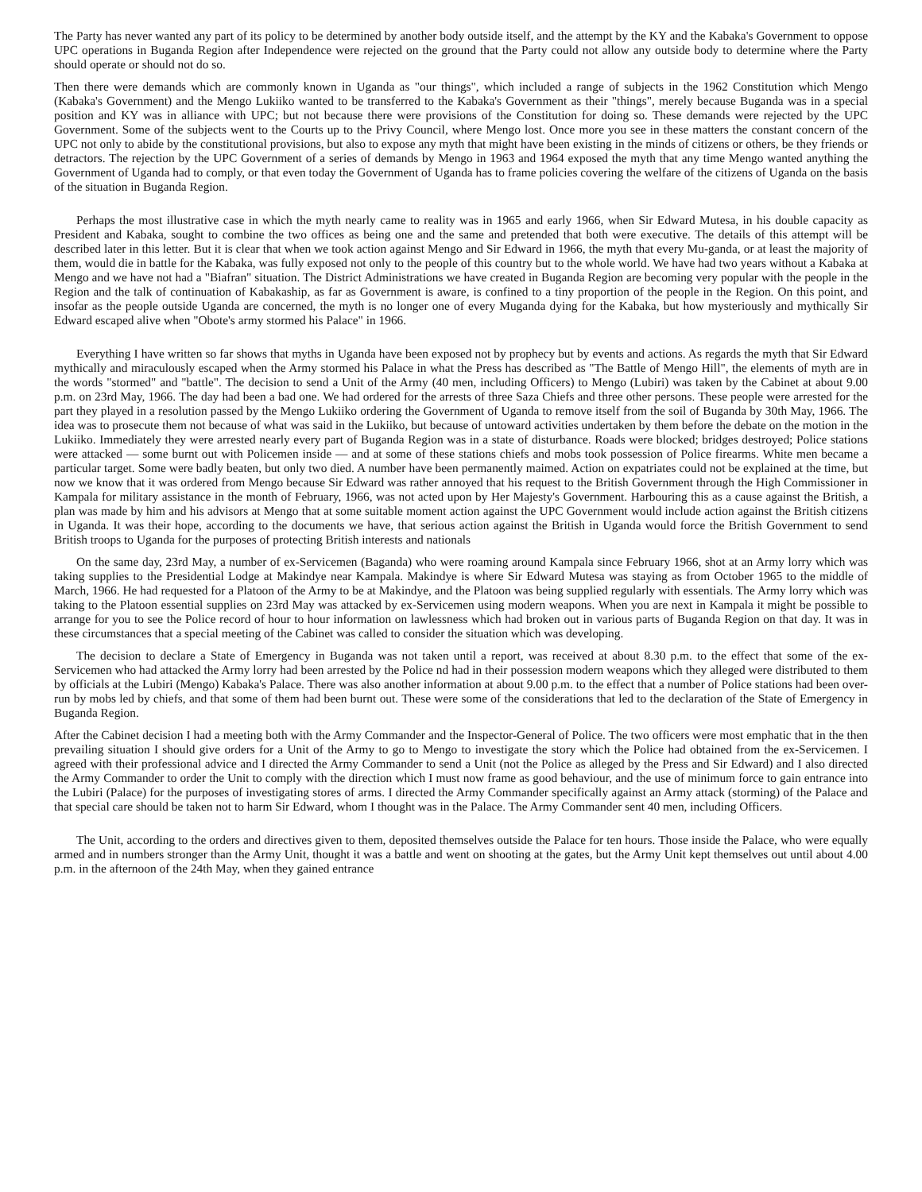The Party has never wanted any part of its policy to be determined by another body outside itself, and the attempt by the KY and the Kabaka's Government to oppose UPC operations in Buganda Region after Independence were rejected on the ground that the Party could not allow any outside body to determine where the Party should operate or should not do so.
Then there were demands which are commonly known in Uganda as "our things", which included a range of subjects in the 1962 Constitution which Mengo (Kabaka's Government) and the Mengo Lukiiko wanted to be transferred to the Kabaka's Government as their "things", merely because Buganda was in a special position and KY was in alliance with UPC; but not because there were provisions of the Constitution for doing so. These demands were rejected by the UPC Government. Some of the subjects went to the Courts up to the Privy Council, where Mengo lost. Once more you see in these matters the constant concern of the UPC not only to abide by the constitutional provisions, but also to expose any myth that might have been existing in the minds of citizens or others, be they friends or detractors. The rejection by the UPC Government of a series of demands by Mengo in 1963 and 1964 exposed the myth that any time Mengo wanted anything the Government of Uganda had to comply, or that even today the Government of Uganda has to frame policies covering the welfare of the citizens of Uganda on the basis of the situation in Buganda Region.
Perhaps the most illustrative case in which the myth nearly came to reality was in 1965 and early 1966, when Sir Edward Mutesa, in his double capacity as President and Kabaka, sought to combine the two offices as being one and the same and pretended that both were executive. The details of this attempt will be described later in this letter. But it is clear that when we took action against Mengo and Sir Edward in 1966, the myth that every Mu-ganda, or at least the majority of them, would die in battle for the Kabaka, was fully exposed not only to the people of this country but to the whole world. We have had two years without a Kabaka at Mengo and we have not had a "Biafran" situation. The District Administrations we have created in Buganda Region are becoming very popular with the people in the Region and the talk of continuation of Kabakaship, as far as Government is aware, is confined to a tiny proportion of the people in the Region. On this point, and insofar as the people outside Uganda are concerned, the myth is no longer one of every Muganda dying for the Kabaka, but how mysteriously and mythically Sir Edward escaped alive when "Obote's army stormed his Palace" in 1966.
Everything I have written so far shows that myths in Uganda have been exposed not by prophecy but by events and actions. As regards the myth that Sir Edward mythically and miraculously escaped when the Army stormed his Palace in what the Press has described as "The Battle of Mengo Hill", the elements of myth are in the words "stormed" and "battle". The decision to send a Unit of the Army (40 men, including Officers) to Mengo (Lubiri) was taken by the Cabinet at about 9.00 p.m. on 23rd May, 1966. The day had been a bad one. We had ordered for the arrests of three Saza Chiefs and three other persons. These people were arrested for the part they played in a resolution passed by the Mengo Lukiiko ordering the Government of Uganda to remove itself from the soil of Buganda by 30th May, 1966. The idea was to prosecute them not because of what was said in the Lukiiko, but because of untoward activities undertaken by them before the debate on the motion in the Lukiiko. Immediately they were arrested nearly every part of Buganda Region was in a state of disturbance. Roads were blocked; bridges destroyed; Police stations were attacked — some burnt out with Policemen inside — and at some of these stations chiefs and mobs took possession of Police firearms. White men became a particular target. Some were badly beaten, but only two died. A number have been permanently maimed. Action on expatriates could not be explained at the time, but now we know that it was ordered from Mengo because Sir Edward was rather annoyed that his request to the British Government through the High Commissioner in Kampala for military assistance in the month of February, 1966, was not acted upon by Her Majesty's Government. Harbouring this as a cause against the British, a plan was made by him and his advisors at Mengo that at some suitable moment action against the UPC Government would include action against the British citizens in Uganda. It was their hope, according to the documents we have, that serious action against the British in Uganda would force the British Government to send British troops to Uganda for the purposes of protecting British interests and nationals
On the same day, 23rd May, a number of ex-Servicemen (Baganda) who were roaming around Kampala since February 1966, shot at an Army lorry which was taking supplies to the Presidential Lodge at Makindye near Kampala. Makindye is where Sir Edward Mutesa was staying as from October 1965 to the middle of March, 1966. He had requested for a Platoon of the Army to be at Makindye, and the Platoon was being supplied regularly with essentials. The Army lorry which was taking to the Platoon essential supplies on 23rd May was attacked by ex-Servicemen using modern weapons. When you are next in Kampala it might be possible to arrange for you to see the Police record of hour to hour information on lawlessness which had broken out in various parts of Buganda Region on that day. It was in these circumstances that a special meeting of the Cabinet was called to consider the situation which was developing.
The decision to declare a State of Emergency in Buganda was not taken until a report, was received at about 8.30 p.m. to the effect that some of the ex-Servicemen who had attacked the Army lorry had been arrested by the Police nd had in their possession modern weapons which they alleged were distributed to them by officials at the Lubiri (Mengo) Kabaka's Palace. There was also another information at about 9.00 p.m. to the effect that a number of Police stations had been over-run by mobs led by chiefs, and that some of them had been burnt out. These were some of the considerations that led to the declaration of the State of Emergency in Buganda Region.
After the Cabinet decision I had a meeting both with the Army Commander and the Inspector-General of Police. The two officers were most emphatic that in the then prevailing situation I should give orders for a Unit of the Army to go to Mengo to investigate the story which the Police had obtained from the ex-Servicemen. I agreed with their professional advice and I directed the Army Commander to send a Unit (not the Police as alleged by the Press and Sir Edward) and I also directed the Army Commander to order the Unit to comply with the direction which I must now frame as good behaviour, and the use of minimum force to gain entrance into the Lubiri (Palace) for the purposes of investigating stores of arms. I directed the Army Commander specifically against an Army attack (storming) of the Palace and that special care should be taken not to harm Sir Edward, whom I thought was in the Palace. The Army Commander sent 40 men, including Officers.
The Unit, according to the orders and directives given to them, deposited themselves outside the Palace for ten hours. Those inside the Palace, who were equally armed and in numbers stronger than the Army Unit, thought it was a battle and went on shooting at the gates, but the Army Unit kept themselves out until about 4.00 p.m. in the afternoon of the 24th May, when they gained entrance